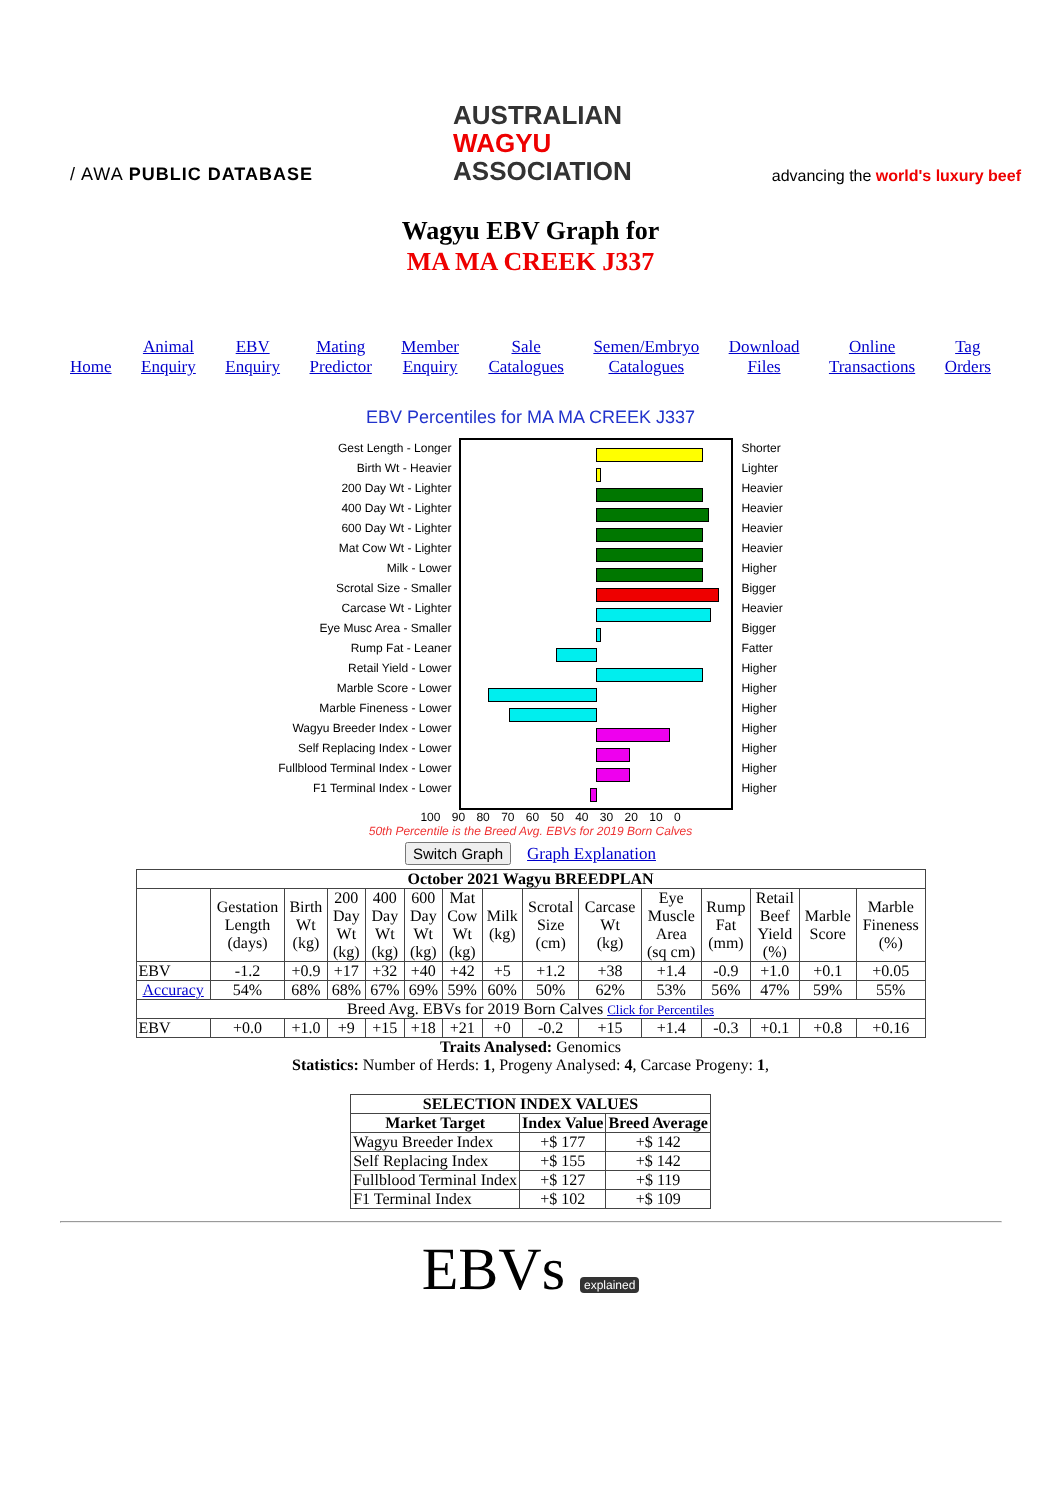/ AWA PUBLIC DATABASE
AUSTRALIAN
WAGYU
ASSOCIATION
advancing the world's luxury beef
Wagyu EBV Graph for
MA MA CREEK J337
Home Animal
Enquiry EBV
Enquiry Mating
Predictor Member
Enquiry Sale
Catalogues Semen/Embryo
Catalogues Download
Files Online
Transactions Tag
Orders
EBV Percentiles for MA MA CREEK J337
Gest Length - Longer
Birth Wt - Heavier
200 Day Wt - Lighter
400 Day Wt - Lighter
600 Day Wt - Lighter
Mat Cow Wt - Lighter
Milk - Lower
Scrotal Size - Smaller
Carcase Wt - Lighter
Eye Musc Area - Smaller
Rump Fat - Leaner
Retail Yield - Lower
Marble Score - Lower
Marble Fineness - Lower
Wagyu Breeder Index - Lower
Self Replacing Index - Lower
Fullblood Terminal Index - Lower
F1 Terminal Index - Lower
Shorter
Lighter
Heavier
Heavier
Heavier
Heavier
Higher
Bigger
Heavier
Bigger
Fatter
Higher
Higher
Higher
Higher
Higher
Higher
Higher
100 90 80 70 60 50 40 30 20 10 0
50th Percentile is the Breed Avg. EBVs for 2019 Born Calves
Switch Graph Graph Explanation
| October 2021 Wagyu BREEDPLAN | | | | | | | | | | | | | | |
| --- | --- | --- | --- | --- | --- | --- | --- | --- | --- | --- | --- | --- | --- | --- |
| | Gestation Length (days) | Birth Wt (kg) | 200 Day Wt (kg) | 400 Day Wt (kg) | 600 Day Wt (kg) | Mat Cow Wt (kg) | Milk (kg) | Scrotal Size (cm) | Carcase Wt (kg) | Eye Muscle Area (sq cm) | Rump Fat (mm) | Retail Beef Yield (%) | Marble Score | Marble Fineness (%) |
| EBV | -1.2 | +0.9 | +17 | +32 | +40 | +42 | +5 | +1.2 | +38 | +1.4 | -0.9 | +1.0 | +0.1 | +0.05 |
| Accuracy | 54% | 68% | 68% | 67% | 69% | 59% | 60% | 50% | 62% | 53% | 56% | 47% | 59% | 55% |
| Breed Avg. EBVs for 2019 Born Calves Click for Percentiles | | | | | | | | | | | | | | |
| EBV | +0.0 | +1.0 | +9 | +15 | +18 | +21 | +0 | -0.2 | +15 | +1.4 | -0.3 | +0.1 | +0.8 | +0.16 |
Traits Analysed: Genomics
Statistics: Number of Herds: 1, Progeny Analysed: 4, Carcase Progeny: 1,
| SELECTION INDEX VALUES | | |
| --- | --- | --- |
| Market Target | Index Value | Breed Average |
| Wagyu Breeder Index | +$ 177 | +$ 142 |
| Self Replacing Index | +$ 155 | +$ 142 |
| Fullblood Terminal Index | +$ 127 | +$ 119 |
| F1 Terminal Index | +$ 102 | +$ 109 |
EBVs explained